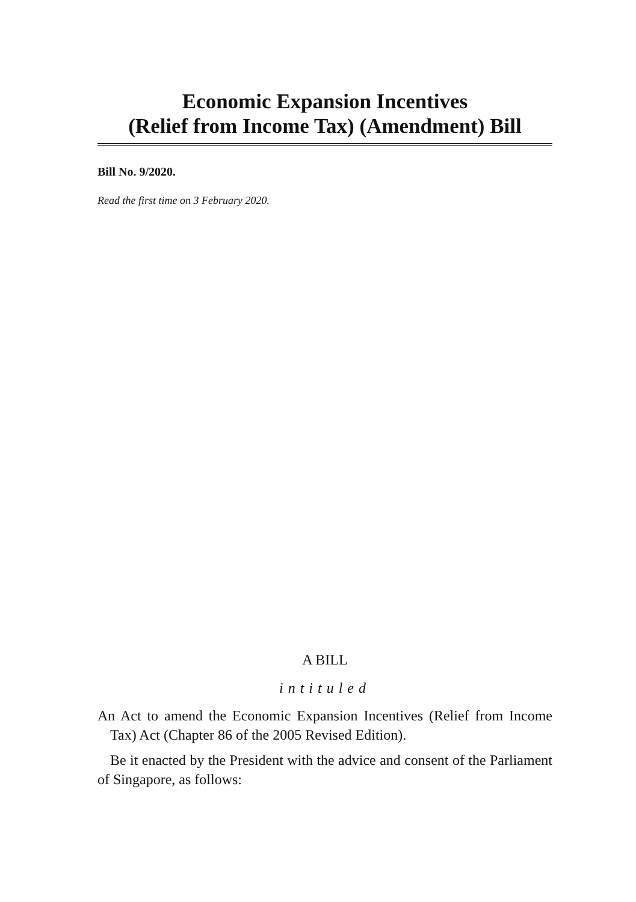Economic Expansion Incentives
(Relief from Income Tax) (Amendment) Bill
Bill No. 9/2020.
Read the first time on 3 February 2020.
A BILL
intituled
An Act to amend the Economic Expansion Incentives (Relief from Income Tax) Act (Chapter 86 of the 2005 Revised Edition).
Be it enacted by the President with the advice and consent of the Parliament of Singapore, as follows: